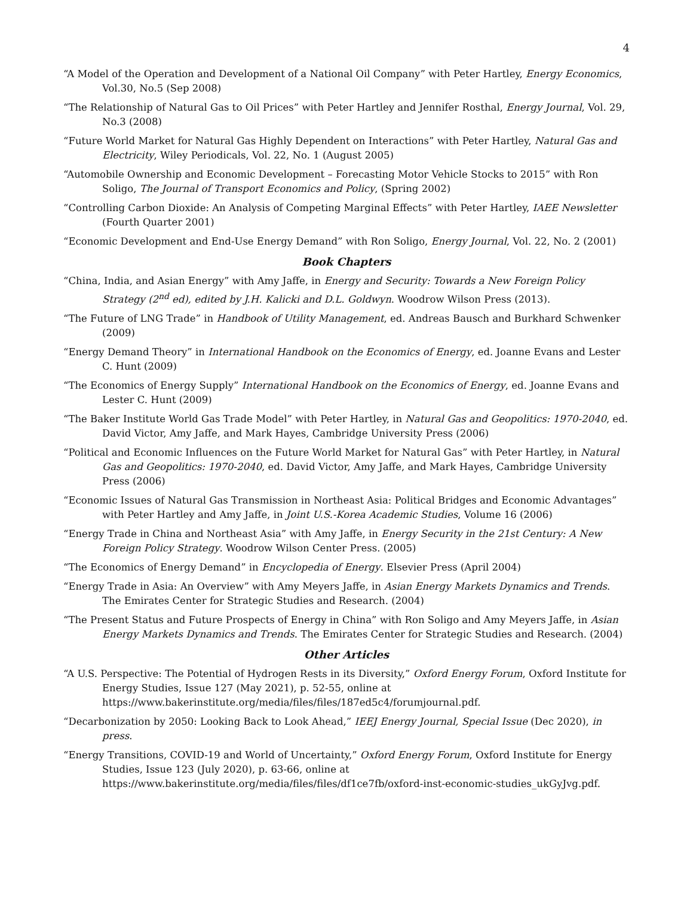4
“A Model of the Operation and Development of a National Oil Company” with Peter Hartley, Energy Economics, Vol.30, No.5 (Sep 2008)
“The Relationship of Natural Gas to Oil Prices” with Peter Hartley and Jennifer Rosthal, Energy Journal, Vol. 29, No.3 (2008)
“Future World Market for Natural Gas Highly Dependent on Interactions” with Peter Hartley, Natural Gas and Electricity, Wiley Periodicals, Vol. 22, No. 1 (August 2005)
“Automobile Ownership and Economic Development – Forecasting Motor Vehicle Stocks to 2015” with Ron Soligo, The Journal of Transport Economics and Policy, (Spring 2002)
“Controlling Carbon Dioxide: An Analysis of Competing Marginal Effects” with Peter Hartley, IAEE Newsletter (Fourth Quarter 2001)
“Economic Development and End-Use Energy Demand” with Ron Soligo, Energy Journal, Vol. 22, No. 2 (2001)
Book Chapters
“China, India, and Asian Energy” with Amy Jaffe, in Energy and Security: Towards a New Foreign Policy Strategy (2<sup>nd</sup> ed), edited by J.H. Kalicki and D.L. Goldwyn. Woodrow Wilson Press (2013).
“The Future of LNG Trade” in Handbook of Utility Management, ed. Andreas Bausch and Burkhard Schwenker (2009)
“Energy Demand Theory” in International Handbook on the Economics of Energy, ed. Joanne Evans and Lester C. Hunt (2009)
“The Economics of Energy Supply” International Handbook on the Economics of Energy, ed. Joanne Evans and Lester C. Hunt (2009)
“The Baker Institute World Gas Trade Model” with Peter Hartley, in Natural Gas and Geopolitics: 1970-2040, ed. David Victor, Amy Jaffe, and Mark Hayes, Cambridge University Press (2006)
“Political and Economic Influences on the Future World Market for Natural Gas” with Peter Hartley, in Natural Gas and Geopolitics: 1970-2040, ed. David Victor, Amy Jaffe, and Mark Hayes, Cambridge University Press (2006)
“Economic Issues of Natural Gas Transmission in Northeast Asia: Political Bridges and Economic Advantages” with Peter Hartley and Amy Jaffe, in Joint U.S.-Korea Academic Studies, Volume 16 (2006)
“Energy Trade in China and Northeast Asia” with Amy Jaffe, in Energy Security in the 21st Century: A New Foreign Policy Strategy. Woodrow Wilson Center Press. (2005)
“The Economics of Energy Demand” in Encyclopedia of Energy. Elsevier Press (April 2004)
“Energy Trade in Asia: An Overview” with Amy Meyers Jaffe, in Asian Energy Markets Dynamics and Trends. The Emirates Center for Strategic Studies and Research. (2004)
“The Present Status and Future Prospects of Energy in China” with Ron Soligo and Amy Meyers Jaffe, in Asian Energy Markets Dynamics and Trends. The Emirates Center for Strategic Studies and Research. (2004)
Other Articles
“A U.S. Perspective: The Potential of Hydrogen Rests in its Diversity,” Oxford Energy Forum, Oxford Institute for Energy Studies, Issue 127 (May 2021), p. 52-55, online at https://www.bakerinstitute.org/media/files/files/187ed5c4/forumjournal.pdf.
“Decarbonization by 2050: Looking Back to Look Ahead,” IEEJ Energy Journal, Special Issue (Dec 2020), in press.
“Energy Transitions, COVID-19 and World of Uncertainty,” Oxford Energy Forum, Oxford Institute for Energy Studies, Issue 123 (July 2020), p. 63-66, online at https://www.bakerinstitute.org/media/files/files/df1ce7fb/oxford-inst-economic-studies_ukGyJvg.pdf.